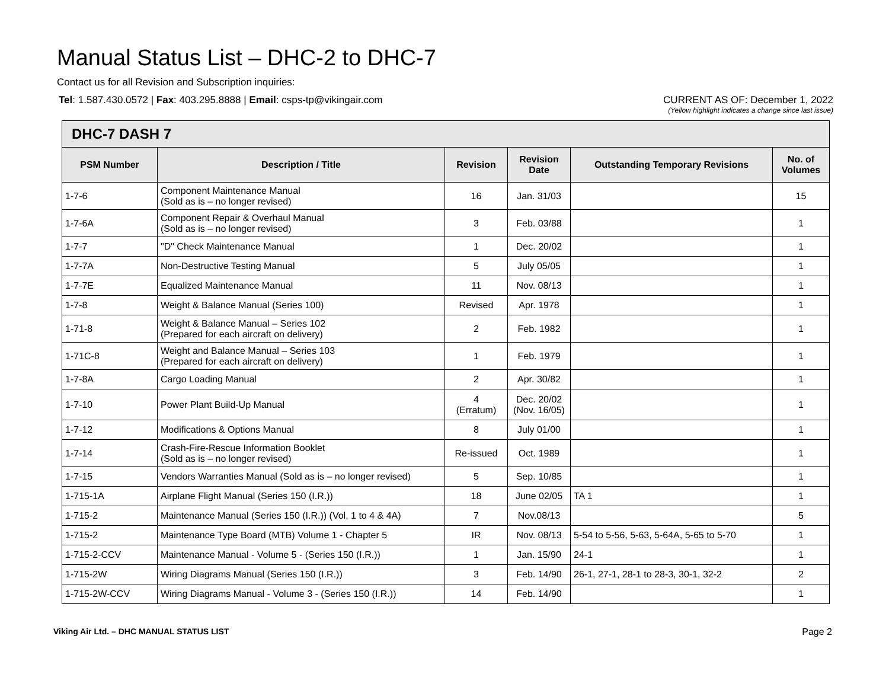Manual Status List – DHC-2 to DHC-7
Contact us for all Revision and Subscription inquiries:
Tel: 1.587.430.0572 | Fax: 403.295.8888 | Email: csps-tp@vikingair.com
CURRENT AS OF: December 1, 2022
(Yellow highlight indicates a change since last issue)
| DHC-7 DASH 7 | | | | | |
| --- | --- | --- | --- | --- | --- |
| PSM Number | Description / Title | Revision | Revision Date | Outstanding Temporary Revisions | No. of Volumes |
| 1-7-6 | Component Maintenance Manual (Sold as is – no longer revised) | 16 | Jan. 31/03 | | 15 |
| 1-7-6A | Component Repair & Overhaul Manual (Sold as is – no longer revised) | 3 | Feb. 03/88 | | 1 |
| 1-7-7 | "D" Check Maintenance Manual | 1 | Dec. 20/02 | | 1 |
| 1-7-7A | Non-Destructive Testing Manual | 5 | July 05/05 | | 1 |
| 1-7-7E | Equalized Maintenance Manual | 11 | Nov. 08/13 | | 1 |
| 1-7-8 | Weight & Balance Manual (Series 100) | Revised | Apr. 1978 | | 1 |
| 1-71-8 | Weight & Balance Manual – Series 102 (Prepared for each aircraft on delivery) | 2 | Feb. 1982 | | 1 |
| 1-71C-8 | Weight and Balance Manual – Series 103 (Prepared for each aircraft on delivery) | 1 | Feb. 1979 | | 1 |
| 1-7-8A | Cargo Loading Manual | 2 | Apr. 30/82 | | 1 |
| 1-7-10 | Power Plant Build-Up Manual | 4 (Erratum) | Dec. 20/02 (Nov. 16/05) | | 1 |
| 1-7-12 | Modifications & Options Manual | 8 | July 01/00 | | 1 |
| 1-7-14 | Crash-Fire-Rescue Information Booklet (Sold as is – no longer revised) | Re-issued | Oct. 1989 | | 1 |
| 1-7-15 | Vendors Warranties Manual (Sold as is – no longer revised) | 5 | Sep. 10/85 | | 1 |
| 1-715-1A | Airplane Flight Manual (Series 150 (I.R.)) | 18 | June 02/05 | TA 1 | 1 |
| 1-715-2 | Maintenance Manual (Series 150 (I.R.)) (Vol. 1 to 4 & 4A) | 7 | Nov.08/13 | | 5 |
| 1-715-2 | Maintenance Type Board (MTB) Volume 1 - Chapter 5 | IR | Nov. 08/13 | 5-54 to 5-56, 5-63, 5-64A, 5-65 to 5-70 | 1 |
| 1-715-2-CCV | Maintenance Manual - Volume 5 - (Series 150 (I.R.)) | 1 | Jan. 15/90 | 24-1 | 1 |
| 1-715-2W | Wiring Diagrams Manual (Series 150 (I.R.)) | 3 | Feb. 14/90 | 26-1, 27-1, 28-1 to 28-3, 30-1, 32-2 | 2 |
| 1-715-2W-CCV | Wiring Diagrams Manual - Volume 3 - (Series 150 (I.R.)) | 14 | Feb. 14/90 | | 1 |
Viking Air Ltd. – DHC MANUAL STATUS LIST Page 2